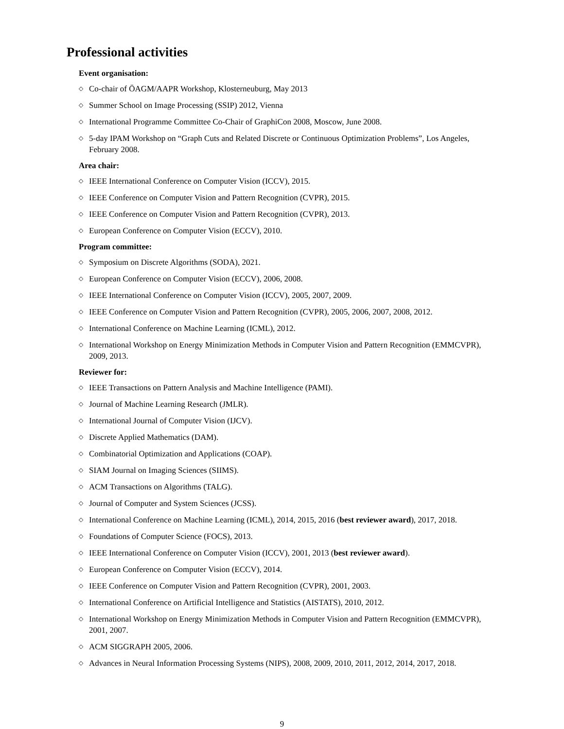Professional activities
Event organisation:
◇ Co-chair of ÖAGM/AAPR Workshop, Klosterneuburg, May 2013
◇ Summer School on Image Processing (SSIP) 2012, Vienna
◇ International Programme Committee Co-Chair of GraphiCon 2008, Moscow, June 2008.
◇ 5-day IPAM Workshop on “Graph Cuts and Related Discrete or Continuous Optimization Problems”, Los Angeles, February 2008.
Area chair:
◇ IEEE International Conference on Computer Vision (ICCV), 2015.
◇ IEEE Conference on Computer Vision and Pattern Recognition (CVPR), 2015.
◇ IEEE Conference on Computer Vision and Pattern Recognition (CVPR), 2013.
◇ European Conference on Computer Vision (ECCV), 2010.
Program committee:
◇ Symposium on Discrete Algorithms (SODA), 2021.
◇ European Conference on Computer Vision (ECCV), 2006, 2008.
◇ IEEE International Conference on Computer Vision (ICCV), 2005, 2007, 2009.
◇ IEEE Conference on Computer Vision and Pattern Recognition (CVPR), 2005, 2006, 2007, 2008, 2012.
◇ International Conference on Machine Learning (ICML), 2012.
◇ International Workshop on Energy Minimization Methods in Computer Vision and Pattern Recognition (EMMCVPR), 2009, 2013.
Reviewer for:
◇ IEEE Transactions on Pattern Analysis and Machine Intelligence (PAMI).
◇ Journal of Machine Learning Research (JMLR).
◇ International Journal of Computer Vision (IJCV).
◇ Discrete Applied Mathematics (DAM).
◇ Combinatorial Optimization and Applications (COAP).
◇ SIAM Journal on Imaging Sciences (SIIMS).
◇ ACM Transactions on Algorithms (TALG).
◇ Journal of Computer and System Sciences (JCSS).
◇ International Conference on Machine Learning (ICML), 2014, 2015, 2016 (best reviewer award), 2017, 2018.
◇ Foundations of Computer Science (FOCS), 2013.
◇ IEEE International Conference on Computer Vision (ICCV), 2001, 2013 (best reviewer award).
◇ European Conference on Computer Vision (ECCV), 2014.
◇ IEEE Conference on Computer Vision and Pattern Recognition (CVPR), 2001, 2003.
◇ International Conference on Artificial Intelligence and Statistics (AISTATS), 2010, 2012.
◇ International Workshop on Energy Minimization Methods in Computer Vision and Pattern Recognition (EMMCVPR), 2001, 2007.
◇ ACM SIGGRAPH 2005, 2006.
◇ Advances in Neural Information Processing Systems (NIPS), 2008, 2009, 2010, 2011, 2012, 2014, 2017, 2018.
9